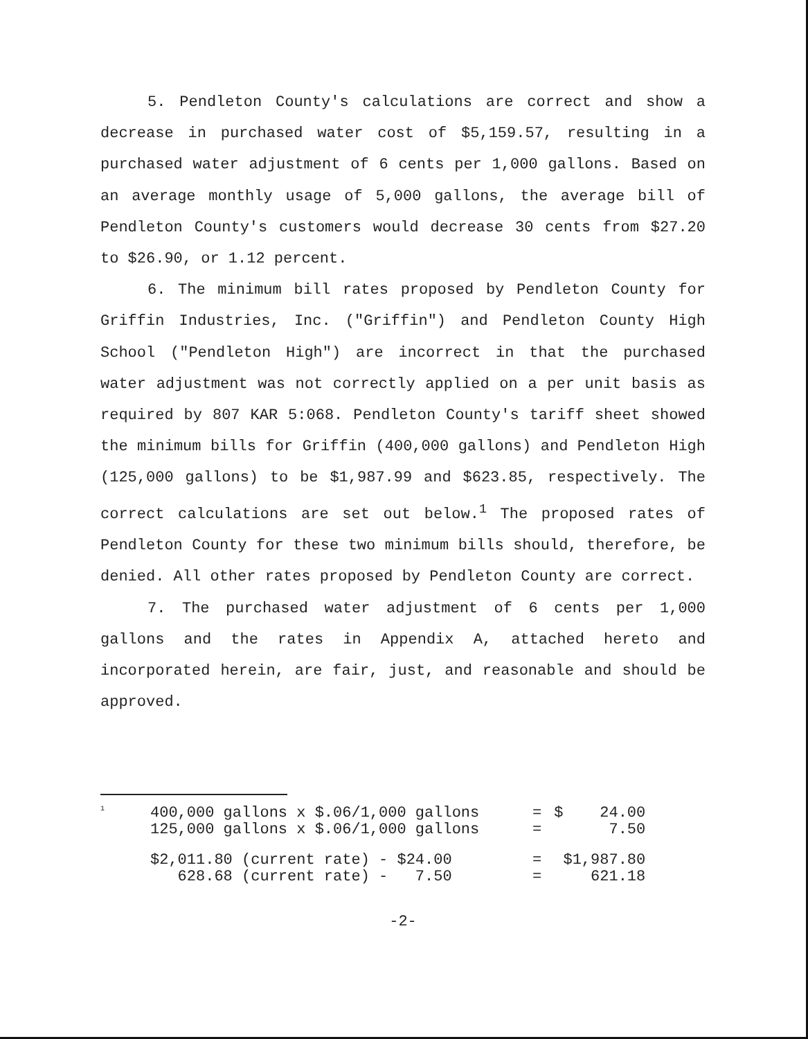5. Pendleton County's calculations are correct and show a decrease in purchased water cost of $5,159.57, resulting in a purchased water adjustment of 6 cents per 1,000 gallons. Based on an average monthly usage of 5,000 gallons, the average bill of Pendleton County's customers would decrease 30 cents from $27.20 to $26.90, or 1.12 percent.
6. The minimum bill rates proposed by Pendleton County for Griffin Industries, Inc. ("Griffin") and Pendleton County High School ("Pendleton High") are incorrect in that the purchased water adjustment was not correctly applied on a per unit basis as required by 807 KAR 5:068. Pendleton County's tariff sheet showed the minimum bills for Griffin (400,000 gallons) and Pendleton High (125,000 gallons) to be $1,987.99 and $623.85, respectively. The correct calculations are set out below.<sup>1</sup> The proposed rates of Pendleton County for these two minimum bills should, therefore, be denied. All other rates proposed by Pendleton County are correct.
7. The purchased water adjustment of 6 cents per 1,000 gallons and the rates in Appendix A, attached hereto and incorporated herein, are fair, just, and reasonable and should be approved.
<sup>1</sup>
| 400,000 gallons x $.06/1,000 gallons | = | $ 24.00 |
| 125,000 gallons x $.06/1,000 gallons | = | 7.50 |
| $2,011.80 (current rate) - $24.00 | = | $1,987.80 |
| 628.68 (current rate) - 7.50 | = | 621.18 |
-2-